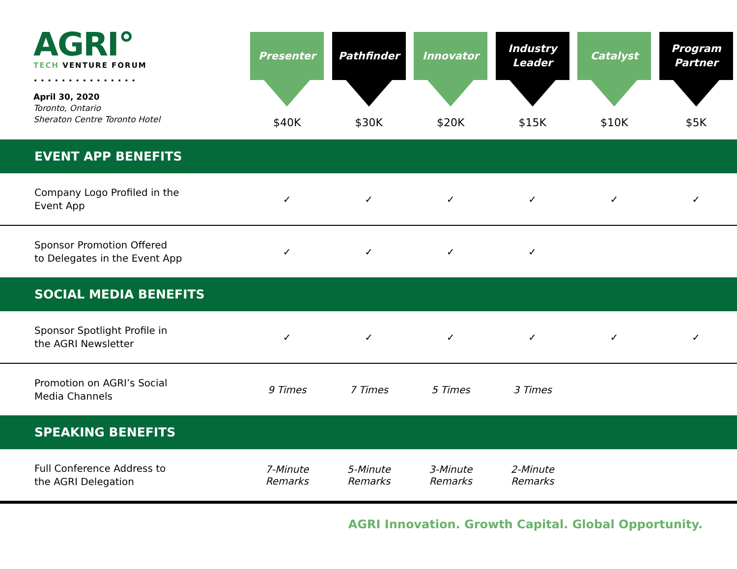| AGRI° TECH VENTURE FORUM ••••••••••••••• April 30, 2020 Toronto, Ontario Sheraton Centre Toronto Hotel | Presenter $40K | Pathfinder $30K | Innovator $20K | Industry Leader $15K | Catalyst $10K | Program Partner $5K |
| --- | --- | --- | --- | --- | --- | --- |
| EVENT APP BENEFITS | | | | | | |
| Company Logo Profiled in the Event App | ✓ | ✓ | ✓ | ✓ | ✓ | ✓ |
| Sponsor Promotion Offered to Delegates in the Event App | ✓ | ✓ | ✓ | ✓ | | |
| SOCIAL MEDIA BENEFITS | | | | | | |
| Sponsor Spotlight Profile in the AGRI Newsletter | ✓ | ✓ | ✓ | ✓ | ✓ | ✓ |
| Promotion on AGRI’s Social Media Channels | 9 Times | 7 Times | 5 Times | 3 Times | | |
| SPEAKING BENEFITS | | | | | | |
| Full Conference Address to the AGRI Delegation | 7-Minute Remarks | 5-Minute Remarks | 3-Minute Remarks | 2-Minute Remarks | | |
AGRI Innovation. Growth Capital. Global Opportunity.